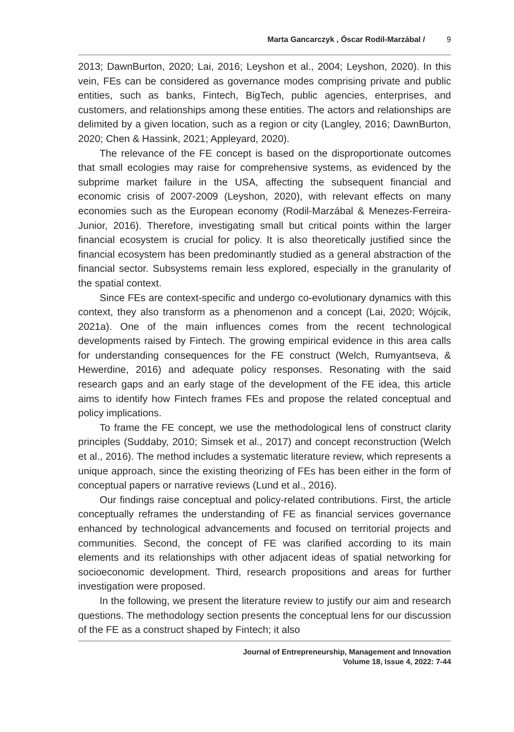Marta Gancarczyk , Óscar Rodil-Marzábal / 9
2013; DawnBurton, 2020; Lai, 2016; Leyshon et al., 2004; Leyshon, 2020). In this vein, FEs can be considered as governance modes comprising private and public entities, such as banks, Fintech, BigTech, public agencies, enterprises, and customers, and relationships among these entities. The actors and relationships are delimited by a given location, such as a region or city (Langley, 2016; DawnBurton, 2020; Chen & Hassink, 2021; Appleyard, 2020).
The relevance of the FE concept is based on the disproportionate outcomes that small ecologies may raise for comprehensive systems, as evidenced by the subprime market failure in the USA, affecting the subsequent financial and economic crisis of 2007-2009 (Leyshon, 2020), with relevant effects on many economies such as the European economy (Rodil-Marzábal & Menezes-Ferreira-Junior, 2016). Therefore, investigating small but critical points within the larger financial ecosystem is crucial for policy. It is also theoretically justified since the financial ecosystem has been predominantly studied as a general abstraction of the financial sector. Subsystems remain less explored, especially in the granularity of the spatial context.
Since FEs are context-specific and undergo co-evolutionary dynamics with this context, they also transform as a phenomenon and a concept (Lai, 2020; Wójcik, 2021a). One of the main influences comes from the recent technological developments raised by Fintech. The growing empirical evidence in this area calls for understanding consequences for the FE construct (Welch, Rumyantseva, & Hewerdine, 2016) and adequate policy responses. Resonating with the said research gaps and an early stage of the development of the FE idea, this article aims to identify how Fintech frames FEs and propose the related conceptual and policy implications.
To frame the FE concept, we use the methodological lens of construct clarity principles (Suddaby, 2010; Simsek et al., 2017) and concept reconstruction (Welch et al., 2016). The method includes a systematic literature review, which represents a unique approach, since the existing theorizing of FEs has been either in the form of conceptual papers or narrative reviews (Lund et al., 2016).
Our findings raise conceptual and policy-related contributions. First, the article conceptually reframes the understanding of FE as financial services governance enhanced by technological advancements and focused on territorial projects and communities. Second, the concept of FE was clarified according to its main elements and its relationships with other adjacent ideas of spatial networking for socioeconomic development. Third, research propositions and areas for further investigation were proposed.
In the following, we present the literature review to justify our aim and research questions. The methodology section presents the conceptual lens for our discussion of the FE as a construct shaped by Fintech; it also
Journal of Entrepreneurship, Management and Innovation
Volume 18, Issue 4, 2022: 7-44